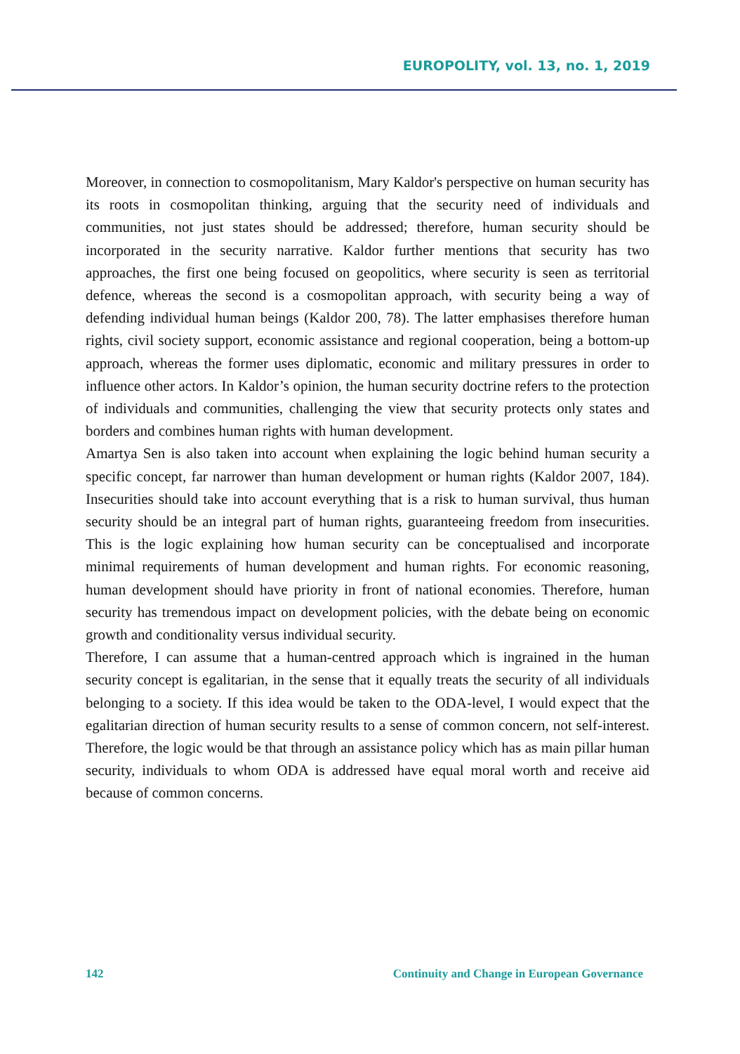EUROPOLITY, vol. 13, no. 1, 2019
Moreover, in connection to cosmopolitanism, Mary Kaldor's perspective on human security has its roots in cosmopolitan thinking, arguing that the security need of individuals and communities, not just states should be addressed; therefore, human security should be incorporated in the security narrative. Kaldor further mentions that security has two approaches, the first one being focused on geopolitics, where security is seen as territorial defence, whereas the second is a cosmopolitan approach, with security being a way of defending individual human beings (Kaldor 200, 78). The latter emphasises therefore human rights, civil society support, economic assistance and regional cooperation, being a bottom-up approach, whereas the former uses diplomatic, economic and military pressures in order to influence other actors. In Kaldor’s opinion, the human security doctrine refers to the protection of individuals and communities, challenging the view that security protects only states and borders and combines human rights with human development.
Amartya Sen is also taken into account when explaining the logic behind human security a specific concept, far narrower than human development or human rights (Kaldor 2007, 184). Insecurities should take into account everything that is a risk to human survival, thus human security should be an integral part of human rights, guaranteeing freedom from insecurities. This is the logic explaining how human security can be conceptualised and incorporate minimal requirements of human development and human rights. For economic reasoning, human development should have priority in front of national economies. Therefore, human security has tremendous impact on development policies, with the debate being on economic growth and conditionality versus individual security.
Therefore, I can assume that a human-centred approach which is ingrained in the human security concept is egalitarian, in the sense that it equally treats the security of all individuals belonging to a society. If this idea would be taken to the ODA-level, I would expect that the egalitarian direction of human security results to a sense of common concern, not self-interest. Therefore, the logic would be that through an assistance policy which has as main pillar human security, individuals to whom ODA is addressed have equal moral worth and receive aid because of common concerns.
142 Continuity and Change in European Governance